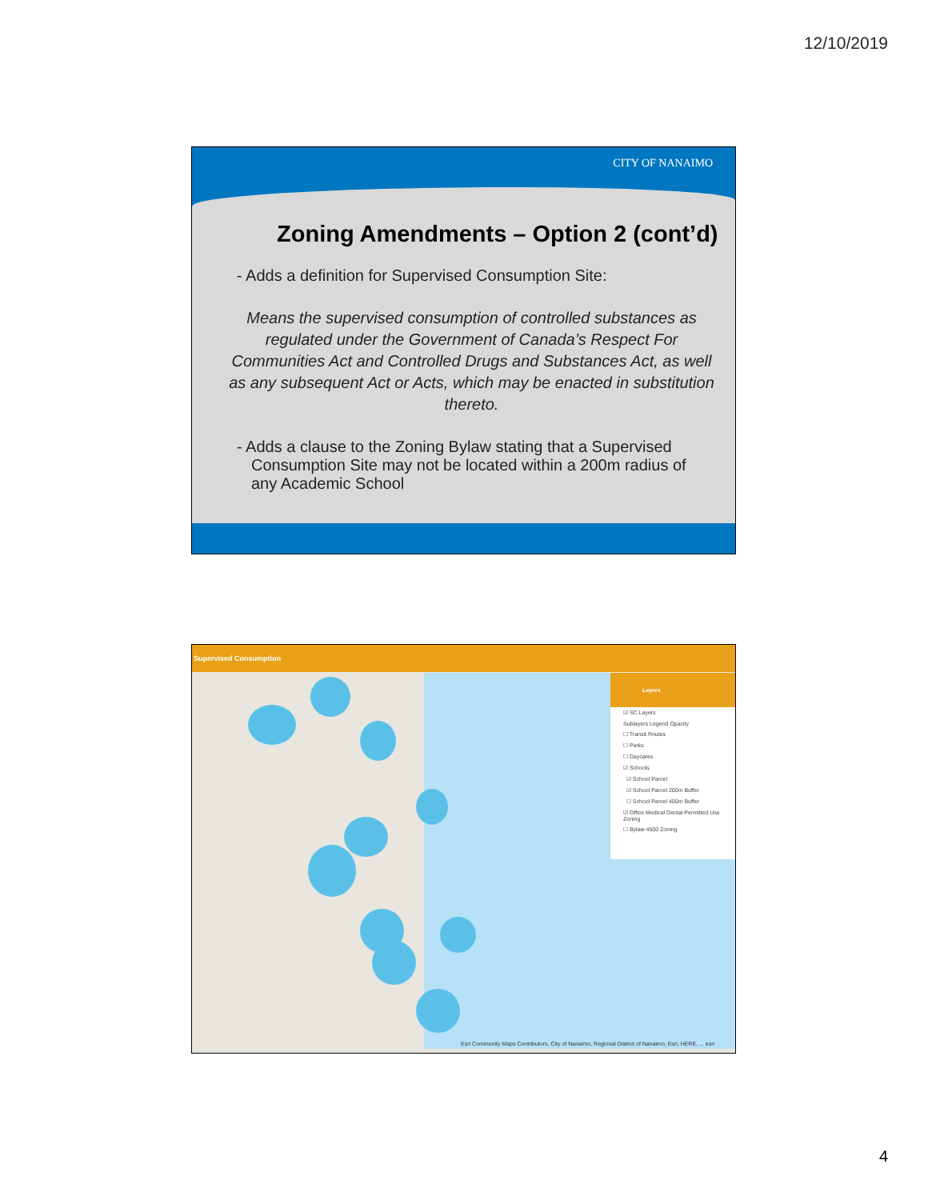12/10/2019
CITY OF NANAIMO
Zoning Amendments – Option 2 (cont’d)
- Adds a definition for Supervised Consumption Site:
Means the supervised consumption of controlled substances as regulated under the Government of Canada’s Respect For Communities Act and Controlled Drugs and Substances Act, as well as any subsequent Act or Acts, which may be enacted in substitution thereto.
- Adds a clause to the Zoning Bylaw stating that a Supervised Consumption Site may not be located within a 200m radius of any Academic School
Supervised Consumption
Layers
☑ SC Layers
Sublayers Legend Opacity
☐ Transit Routes
☐ Parks
☐ Daycares
☑ Schools
☑ School Parcel
☑ School Parcel 200m Buffer
☐ School Parcel 400m Buffer
☑ Office Medical Dental Permitted Use Zoning
☐ Bylaw 4500 Zoning
Esri Community Maps Contributors, City of Nanaimo, Regional District of Nanaimo, Esri, HERE, ... esri
4